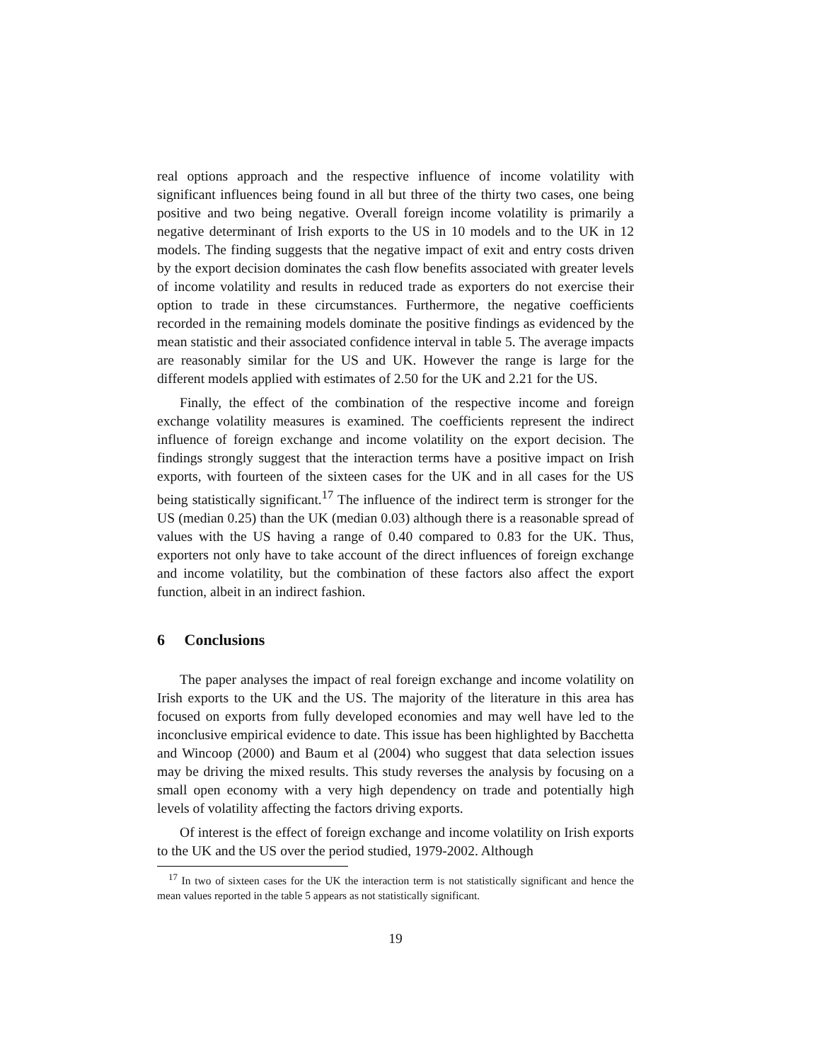real options approach and the respective influence of income volatility with significant influences being found in all but three of the thirty two cases, one being positive and two being negative. Overall foreign income volatility is primarily a negative determinant of Irish exports to the US in 10 models and to the UK in 12 models. The finding suggests that the negative impact of exit and entry costs driven by the export decision dominates the cash flow benefits associated with greater levels of income volatility and results in reduced trade as exporters do not exercise their option to trade in these circumstances. Furthermore, the negative coefficients recorded in the remaining models dominate the positive findings as evidenced by the mean statistic and their associated confidence interval in table 5. The average impacts are reasonably similar for the US and UK. However the range is large for the different models applied with estimates of 2.50 for the UK and 2.21 for the US.
Finally, the effect of the combination of the respective income and foreign exchange volatility measures is examined. The coefficients represent the indirect influence of foreign exchange and income volatility on the export decision. The findings strongly suggest that the interaction terms have a positive impact on Irish exports, with fourteen of the sixteen cases for the UK and in all cases for the US being statistically significant.<sup>17</sup> The influence of the indirect term is stronger for the US (median 0.25) than the UK (median 0.03) although there is a reasonable spread of values with the US having a range of 0.40 compared to 0.83 for the UK. Thus, exporters not only have to take account of the direct influences of foreign exchange and income volatility, but the combination of these factors also affect the export function, albeit in an indirect fashion.
6 Conclusions
The paper analyses the impact of real foreign exchange and income volatility on Irish exports to the UK and the US. The majority of the literature in this area has focused on exports from fully developed economies and may well have led to the inconclusive empirical evidence to date. This issue has been highlighted by Bacchetta and Wincoop (2000) and Baum et al (2004) who suggest that data selection issues may be driving the mixed results. This study reverses the analysis by focusing on a small open economy with a very high dependency on trade and potentially high levels of volatility affecting the factors driving exports.
Of interest is the effect of foreign exchange and income volatility on Irish exports to the UK and the US over the period studied, 1979-2002. Although
<sup>17</sup> In two of sixteen cases for the UK the interaction term is not statistically significant and hence the mean values reported in the table 5 appears as not statistically significant.
19